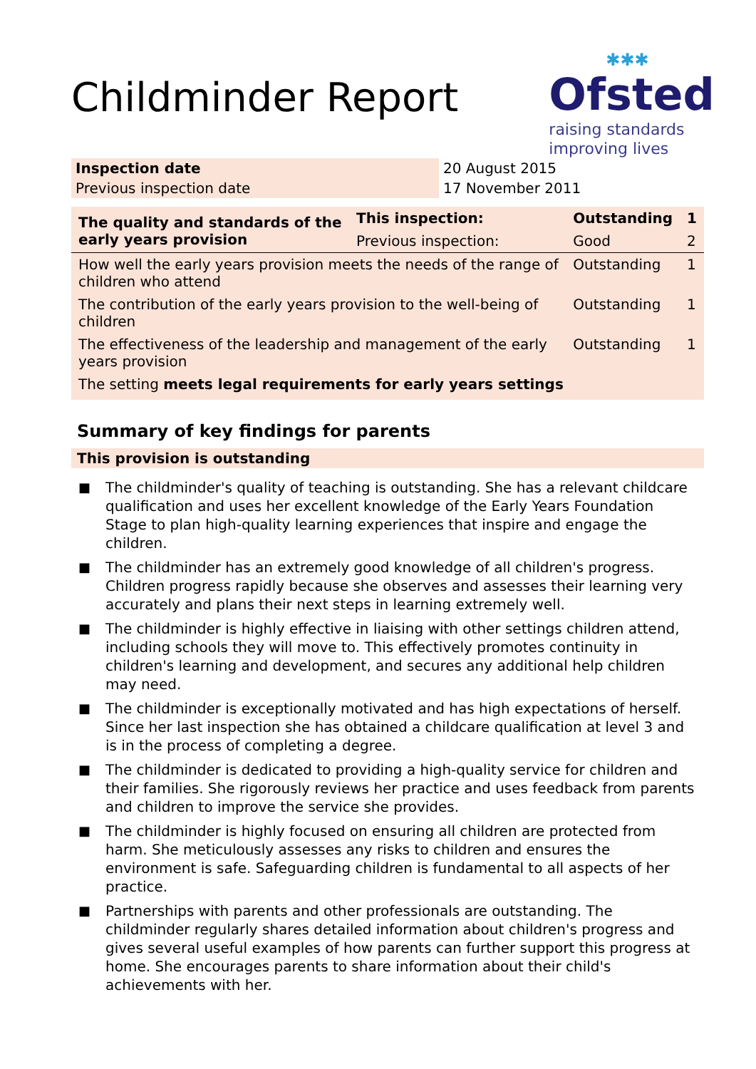Childminder Report
✱✱✱
Ofsted
raising standards
improving lives
| Inspection date | 20 August 2015 |
| Previous inspection date | 17 November 2011 |
| The quality and standards of the early years provision | This inspection: | Outstanding | 1 |
| | Previous inspection: | Good | 2 |
| How well the early years provision meets the needs of the range of children who attend | | Outstanding | 1 |
| The contribution of the early years provision to the well-being of children | | Outstanding | 1 |
| The effectiveness of the leadership and management of the early years provision | | Outstanding | 1 |
| The setting meets legal requirements for early years settings | | | |
Summary of key findings for parents
This provision is outstanding
■ The childminder's quality of teaching is outstanding. She has a relevant childcare qualification and uses her excellent knowledge of the Early Years Foundation Stage to plan high-quality learning experiences that inspire and engage the children.
■ The childminder has an extremely good knowledge of all children's progress. Children progress rapidly because she observes and assesses their learning very accurately and plans their next steps in learning extremely well.
■ The childminder is highly effective in liaising with other settings children attend, including schools they will move to. This effectively promotes continuity in children's learning and development, and secures any additional help children may need.
■ The childminder is exceptionally motivated and has high expectations of herself. Since her last inspection she has obtained a childcare qualification at level 3 and is in the process of completing a degree.
■ The childminder is dedicated to providing a high-quality service for children and their families. She rigorously reviews her practice and uses feedback from parents and children to improve the service she provides.
■ The childminder is highly focused on ensuring all children are protected from harm. She meticulously assesses any risks to children and ensures the environment is safe. Safeguarding children is fundamental to all aspects of her practice.
■ Partnerships with parents and other professionals are outstanding. The childminder regularly shares detailed information about children's progress and gives several useful examples of how parents can further support this progress at home. She encourages parents to share information about their child's achievements with her.